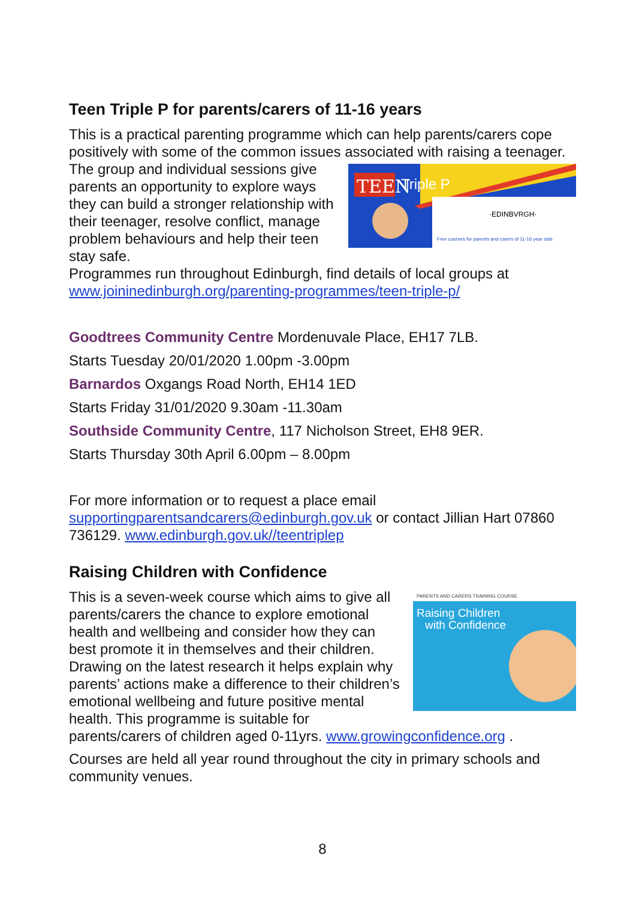Teen Triple P for parents/carers of 11-16 years
This is a practical parenting programme which can help parents/carers cope positively with some of the common issues associated with raising a
TEEN
Triple P
·EDINBVRGH·
Free courses for parents and carers of 11-16 year olds
teenager. The group and individual sessions give parents an opportunity to explore ways they can build a stronger relationship with their teenager, resolve conflict, manage problem behaviours and help their teen stay safe.
Programmes run throughout Edinburgh, find details of local groups at www.joininedinburgh.org/parenting-programmes/teen-triple-p/
Goodtrees Community Centre Mordenuvale Place, EH17 7LB.
Starts Tuesday 20/01/2020 1.00pm -3.00pm
Barnardos Oxgangs Road North, EH14 1ED
Starts Friday 31/01/2020 9.30am -11.30am
Southside Community Centre, 117 Nicholson Street, EH8 9ER.
Starts Thursday 30th April 6.00pm – 8.00pm
For more information or to request a place email supportingparentsandcarers@edinburgh.gov.uk or contact Jillian Hart 07860 736129. www.edinburgh.gov.uk//teentriplep
Raising Children with Confidence
PARENTS AND CARERS TRAINING COURSE
Raising Children
with Confidence
This is a seven-week course which aims to give all parents/carers the chance to explore emotional health and wellbeing and consider how they can best promote it in themselves and their children. Drawing on the latest research it helps explain why parents’ actions make a difference to their children’s emotional wellbeing and future positive mental health. This programme is suitable for parents/carers of children aged 0-11yrs. www.growingconfidence.org .
Courses are held all year round throughout the city in primary schools and community venues.
8